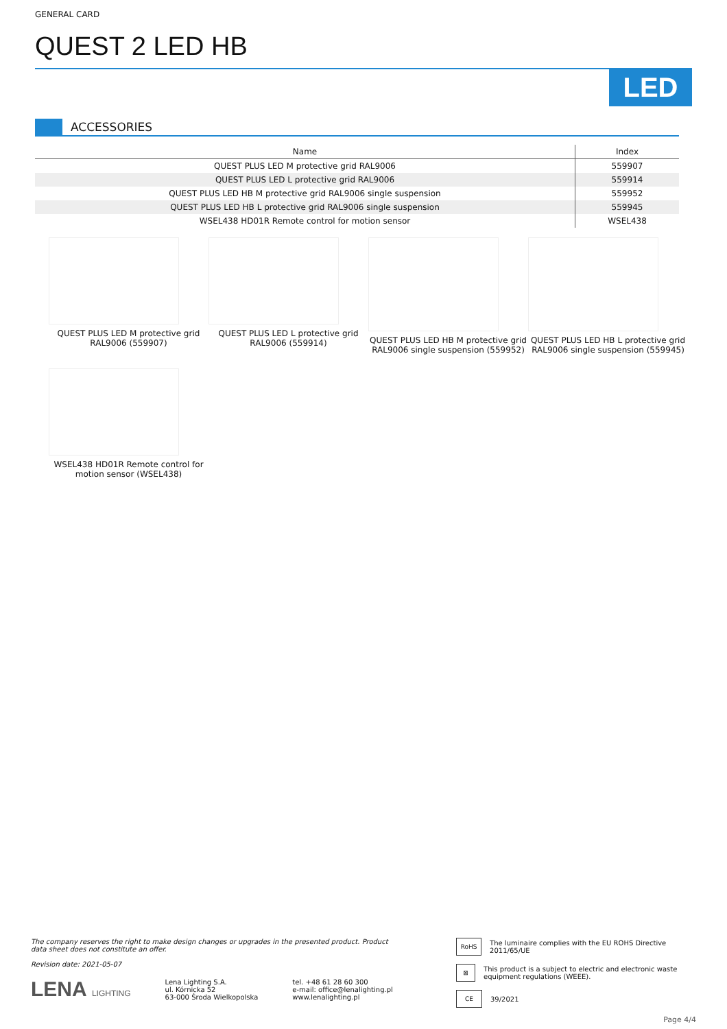GENERAL CARD
QUEST 2 LED HB
LED
ACCESSORIES
| Name | Index |
| --- | --- |
| QUEST PLUS LED M protective grid RAL9006 | 559907 |
| QUEST PLUS LED L protective grid RAL9006 | 559914 |
| QUEST PLUS LED HB M protective grid RAL9006 single suspension | 559952 |
| QUEST PLUS LED HB L protective grid RAL9006 single suspension | 559945 |
| WSEL438 HD01R Remote control for motion sensor | WSEL438 |
QUEST PLUS LED M protective grid RAL9006 (559907)
QUEST PLUS LED L protective grid RAL9006 (559914)
QUEST PLUS LED HB M protective grid RAL9006 single suspension (559952)
QUEST PLUS LED HB L protective grid RAL9006 single suspension (559945)
WSEL438 HD01R Remote control for motion sensor (WSEL438)
The company reserves the right to make design changes or upgrades in the presented product. Product data sheet does not constitute an offer.
Revision date: 2021-05-07
LENA LIGHTING Lena Lighting S.A.
ul. Kórnicka 52
63-000 Środa Wielkopolska tel. +48 61 28 60 300
e-mail: office@lenalighting.pl
www.lenalighting.pl
RoHS The luminaire complies with the EU ROHS Directive 2011/65/UE
⊠ This product is a subject to electric and electronic waste equipment regulations (WEEE).
CE 39/2021
Page 4/4